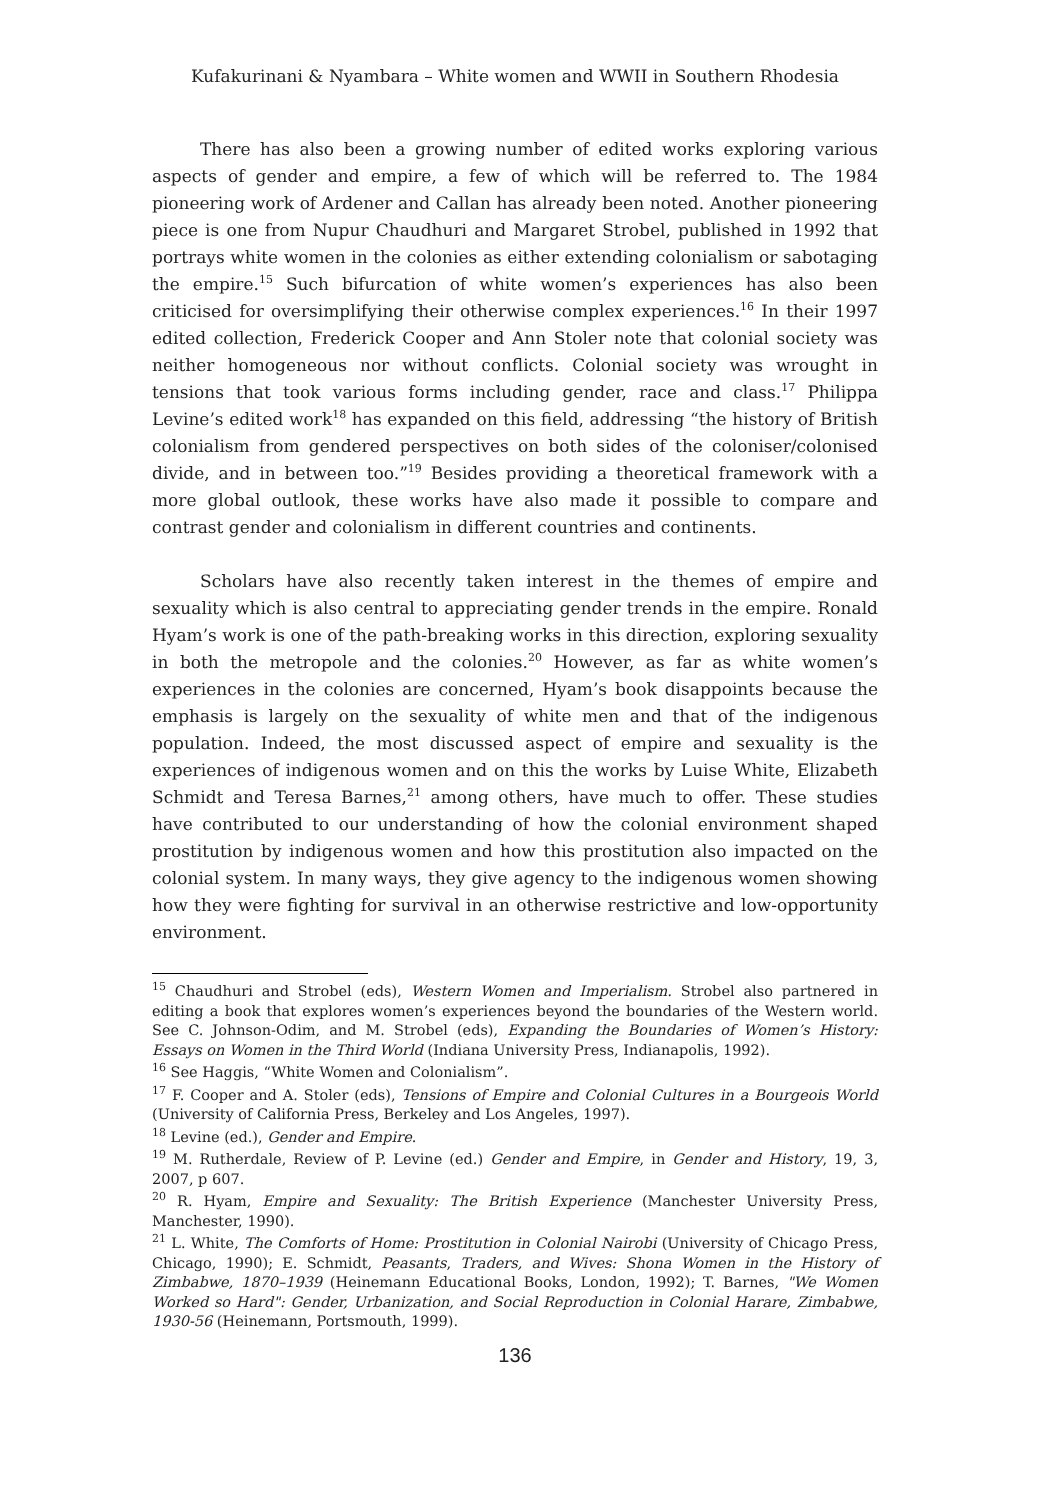Kufakurinani & Nyambara – White women and WWII in Southern Rhodesia
There has also been a growing number of edited works exploring various aspects of gender and empire, a few of which will be referred to. The 1984 pioneering work of Ardener and Callan has already been noted. Another pioneering piece is one from Nupur Chaudhuri and Margaret Strobel, published in 1992 that portrays white women in the colonies as either extending colonialism or sabotaging the empire.<sup>15</sup> Such bifurcation of white women’s experiences has also been criticised for oversimplifying their otherwise complex experiences.<sup>16</sup> In their 1997 edited collection, Frederick Cooper and Ann Stoler note that colonial society was neither homogeneous nor without conflicts. Colonial society was wrought in tensions that took various forms including gender, race and class.<sup>17</sup> Philippa Levine’s edited work<sup>18</sup> has expanded on this field, addressing “the history of British colonialism from gendered perspectives on both sides of the coloniser/colonised divide, and in between too.”<sup>19</sup> Besides providing a theoretical framework with a more global outlook, these works have also made it possible to compare and contrast gender and colonialism in different countries and continents.
Scholars have also recently taken interest in the themes of empire and sexuality which is also central to appreciating gender trends in the empire. Ronald Hyam’s work is one of the path-breaking works in this direction, exploring sexuality in both the metropole and the colonies.<sup>20</sup> However, as far as white women’s experiences in the colonies are concerned, Hyam’s book disappoints because the emphasis is largely on the sexuality of white men and that of the indigenous population. Indeed, the most discussed aspect of empire and sexuality is the experiences of indigenous women and on this the works by Luise White, Elizabeth Schmidt and Teresa Barnes,<sup>21</sup> among others, have much to offer. These studies have contributed to our understanding of how the colonial environment shaped prostitution by indigenous women and how this prostitution also impacted on the colonial system. In many ways, they give agency to the indigenous women showing how they were fighting for survival in an otherwise restrictive and low-opportunity environment.
<sup>15</sup> Chaudhuri and Strobel (eds), Western Women and Imperialism. Strobel also partnered in editing a book that explores women’s experiences beyond the boundaries of the Western world. See C. Johnson-Odim, and M. Strobel (eds), Expanding the Boundaries of Women’s History: Essays on Women in the Third World (Indiana University Press, Indianapolis, 1992).
<sup>16</sup> See Haggis, “White Women and Colonialism”.
<sup>17</sup> F. Cooper and A. Stoler (eds), Tensions of Empire and Colonial Cultures in a Bourgeois World (University of California Press, Berkeley and Los Angeles, 1997).
<sup>18</sup> Levine (ed.), Gender and Empire.
<sup>19</sup> M. Rutherdale, Review of P. Levine (ed.) Gender and Empire, in Gender and History, 19, 3, 2007, p 607.
<sup>20</sup> R. Hyam, Empire and Sexuality: The British Experience (Manchester University Press, Manchester, 1990).
<sup>21</sup> L. White, The Comforts of Home: Prostitution in Colonial Nairobi (University of Chicago Press, Chicago, 1990); E. Schmidt, Peasants, Traders, and Wives: Shona Women in the History of Zimbabwe, 1870–1939 (Heinemann Educational Books, London, 1992); T. Barnes, "We Women Worked so Hard": Gender, Urbanization, and Social Reproduction in Colonial Harare, Zimbabwe, 1930-56 (Heinemann, Portsmouth, 1999).
136